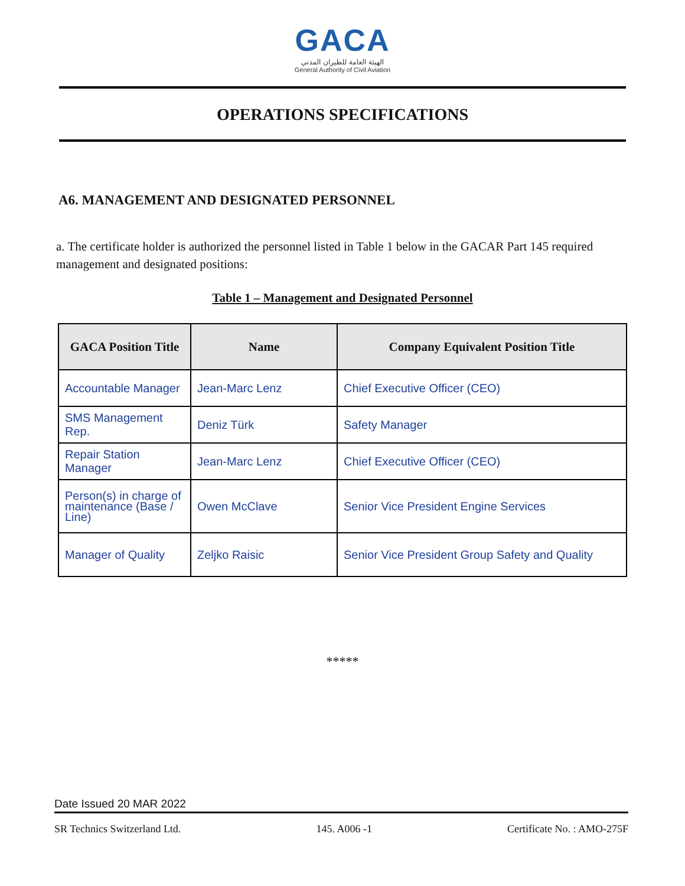GACA
الهيئة العامة للطيران المدني
General Authority of Civil Aviation
OPERATIONS SPECIFICATIONS
A6. MANAGEMENT AND DESIGNATED PERSONNEL
a. The certificate holder is authorized the personnel listed in Table 1 below in the GACAR Part 145 required management and designated positions:
Table 1 – Management and Designated Personnel
| GACA Position Title | Name | Company Equivalent Position Title |
| --- | --- | --- |
| Accountable Manager | Jean-Marc Lenz | Chief Executive Officer (CEO) |
| SMS Management Rep. | Deniz Türk | Safety Manager |
| Repair Station Manager | Jean-Marc Lenz | Chief Executive Officer (CEO) |
| Person(s) in charge of maintenance (Base / Line) | Owen McClave | Senior Vice President Engine Services |
| Manager of Quality | Zeljko Raisic | Senior Vice President Group Safety and Quality |
*****
Date Issued 20 MAR 2022
SR Technics Switzerland Ltd. 145. A006 -1 Certificate No. : AMO-275F